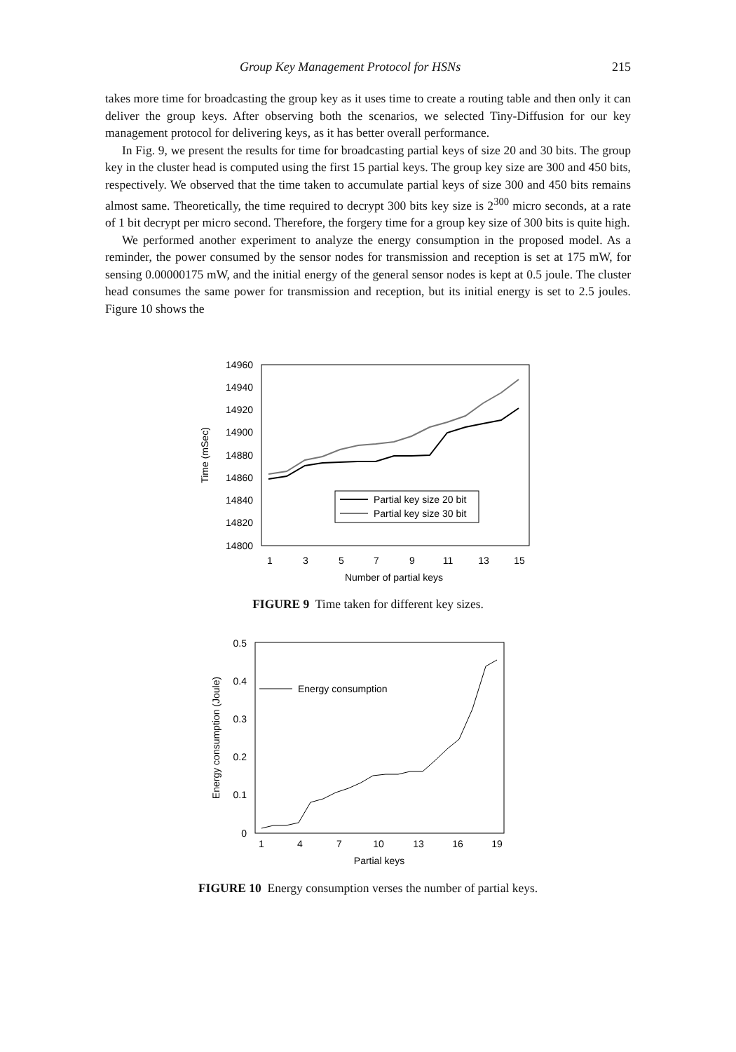Group Key Management Protocol for HSNs 215
takes more time for broadcasting the group key as it uses time to create a routing table and then only it can deliver the group keys. After observing both the scenarios, we selected Tiny-Diffusion for our key management protocol for delivering keys, as it has better overall performance.
In Fig. 9, we present the results for time for broadcasting partial keys of size 20 and 30 bits. The group key in the cluster head is computed using the first 15 partial keys. The group key size are 300 and 450 bits, respectively. We observed that the time taken to accumulate partial keys of size 300 and 450 bits remains almost same. Theoretically, the time required to decrypt 300 bits key size is 2<sup>300</sup> micro seconds, at a rate of 1 bit decrypt per micro second. Therefore, the forgery time for a group key size of 300 bits is quite high.
We performed another experiment to analyze the energy consumption in the proposed model. As a reminder, the power consumed by the sensor nodes for transmission and reception is set at 175 mW, for sensing 0.00000175 mW, and the initial energy of the general sensor nodes is kept at 0.5 joule. The cluster head consumes the same power for transmission and reception, but its initial energy is set to 2.5 joules. Figure 10 shows the
14960
14940
14920
14900
14880
14860
14840
14820
14800
1
3
5
7
9
11
13
15
Number of partial keys
Time (mSec)
Partial key size 20 bit
Partial key size 30 bit
FIGURE 9 Time taken for different key sizes.
0.5
0.4
0.3
0.2
0.1
0
1
4
7
10
13
16
19
Partial keys
Energy consumption (Joule)
Energy consumption
FIGURE 10 Energy consumption verses the number of partial keys.